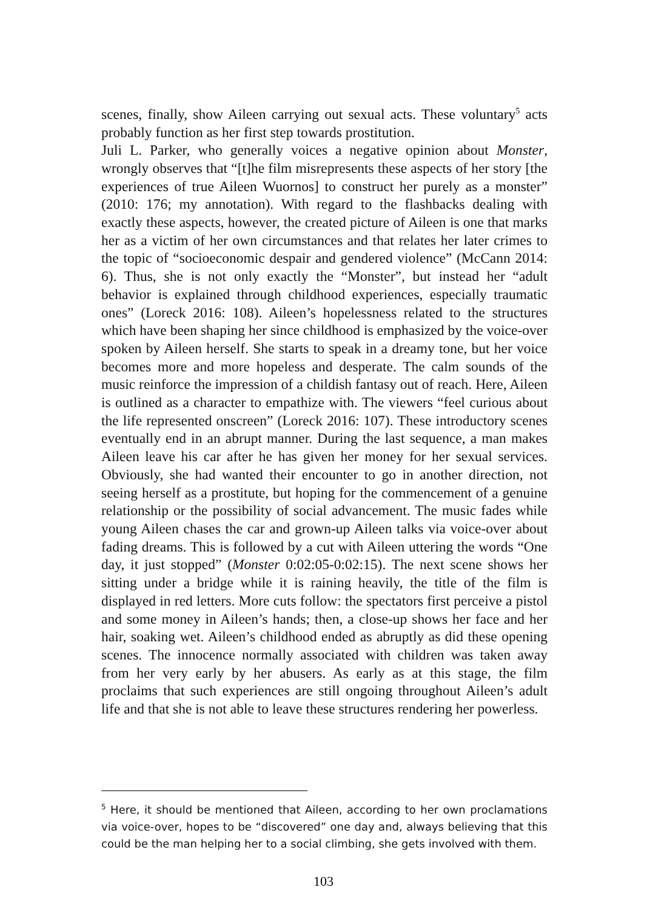scenes, finally, show Aileen carrying out sexual acts. These voluntary<sup>5</sup> acts probably function as her first step towards prostitution.
Juli L. Parker, who generally voices a negative opinion about Monster, wrongly observes that “[t]he film misrepresents these aspects of her story [the experiences of true Aileen Wuornos] to construct her purely as a monster” (2010: 176; my annotation). With regard to the flashbacks dealing with exactly these aspects, however, the created picture of Aileen is one that marks her as a victim of her own circumstances and that relates her later crimes to the topic of “socioeconomic despair and gendered violence” (McCann 2014: 6). Thus, she is not only exactly the “Monster”, but instead her “adult behavior is explained through childhood experiences, especially traumatic ones” (Loreck 2016: 108). Aileen’s hopelessness related to the structures which have been shaping her since childhood is emphasized by the voice-over spoken by Aileen herself. She starts to speak in a dreamy tone, but her voice becomes more and more hopeless and desperate. The calm sounds of the music reinforce the impression of a childish fantasy out of reach. Here, Aileen is outlined as a character to empathize with. The viewers “feel curious about the life represented onscreen” (Loreck 2016: 107). These introductory scenes eventually end in an abrupt manner. During the last sequence, a man makes Aileen leave his car after he has given her money for her sexual services. Obviously, she had wanted their encounter to go in another direction, not seeing herself as a prostitute, but hoping for the commencement of a genuine relationship or the possibility of social advancement. The music fades while young Aileen chases the car and grown-up Aileen talks via voice-over about fading dreams. This is followed by a cut with Aileen uttering the words “One day, it just stopped” (Monster 0:02:05-0:02:15). The next scene shows her sitting under a bridge while it is raining heavily, the title of the film is displayed in red letters. More cuts follow: the spectators first perceive a pistol and some money in Aileen’s hands; then, a close-up shows her face and her hair, soaking wet. Aileen’s childhood ended as abruptly as did these opening scenes. The innocence normally associated with children was taken away from her very early by her abusers. As early as at this stage, the film proclaims that such experiences are still ongoing throughout Aileen’s adult life and that she is not able to leave these structures rendering her powerless.
<sup>5</sup> Here, it should be mentioned that Aileen, according to her own proclamations via voice-over, hopes to be “discovered” one day and, always believing that this could be the man helping her to a social climbing, she gets involved with them.
103